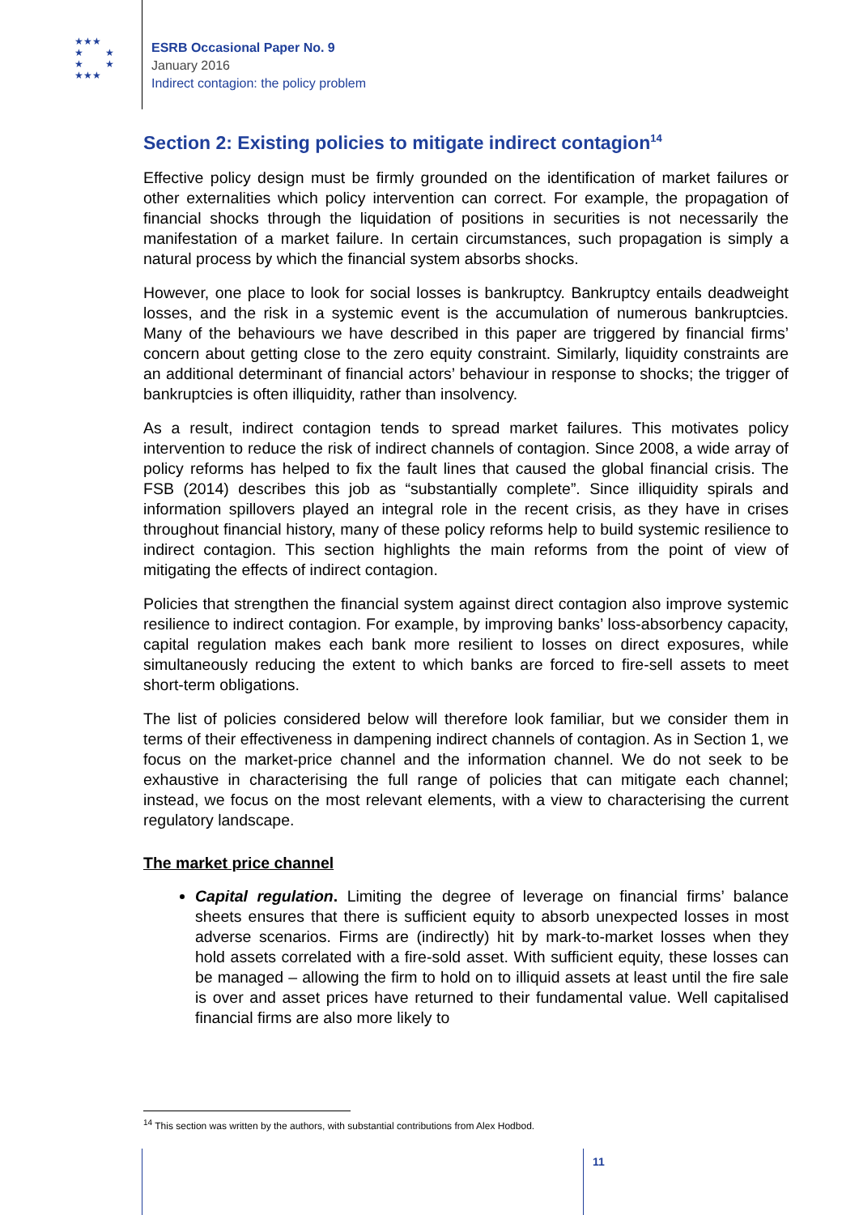★★★
★ ★
★ ★
★★★
ESRB Occasional Paper No. 9
January 2016
Indirect contagion: the policy problem
Section 2: Existing policies to mitigate indirect contagion<sup>14</sup>
Effective policy design must be firmly grounded on the identification of market failures or other externalities which policy intervention can correct. For example, the propagation of financial shocks through the liquidation of positions in securities is not necessarily the manifestation of a market failure. In certain circumstances, such propagation is simply a natural process by which the financial system absorbs shocks.
However, one place to look for social losses is bankruptcy. Bankruptcy entails deadweight losses, and the risk in a systemic event is the accumulation of numerous bankruptcies. Many of the behaviours we have described in this paper are triggered by financial firms’ concern about getting close to the zero equity constraint. Similarly, liquidity constraints are an additional determinant of financial actors’ behaviour in response to shocks; the trigger of bankruptcies is often illiquidity, rather than insolvency.
As a result, indirect contagion tends to spread market failures. This motivates policy intervention to reduce the risk of indirect channels of contagion. Since 2008, a wide array of policy reforms has helped to fix the fault lines that caused the global financial crisis. The FSB (2014) describes this job as “substantially complete”. Since illiquidity spirals and information spillovers played an integral role in the recent crisis, as they have in crises throughout financial history, many of these policy reforms help to build systemic resilience to indirect contagion. This section highlights the main reforms from the point of view of mitigating the effects of indirect contagion.
Policies that strengthen the financial system against direct contagion also improve systemic resilience to indirect contagion. For example, by improving banks’ loss-absorbency capacity, capital regulation makes each bank more resilient to losses on direct exposures, while simultaneously reducing the extent to which banks are forced to fire-sell assets to meet short-term obligations.
The list of policies considered below will therefore look familiar, but we consider them in terms of their effectiveness in dampening indirect channels of contagion. As in Section 1, we focus on the market-price channel and the information channel. We do not seek to be exhaustive in characterising the full range of policies that can mitigate each channel; instead, we focus on the most relevant elements, with a view to characterising the current regulatory landscape.
The market price channel
Capital regulation. Limiting the degree of leverage on financial firms’ balance sheets ensures that there is sufficient equity to absorb unexpected losses in most adverse scenarios. Firms are (indirectly) hit by mark-to-market losses when they hold assets correlated with a fire-sold asset. With sufficient equity, these losses can be managed – allowing the firm to hold on to illiquid assets at least until the fire sale is over and asset prices have returned to their fundamental value. Well capitalised financial firms are also more likely to
<sup>14</sup> This section was written by the authors, with substantial contributions from Alex Hodbod.
11